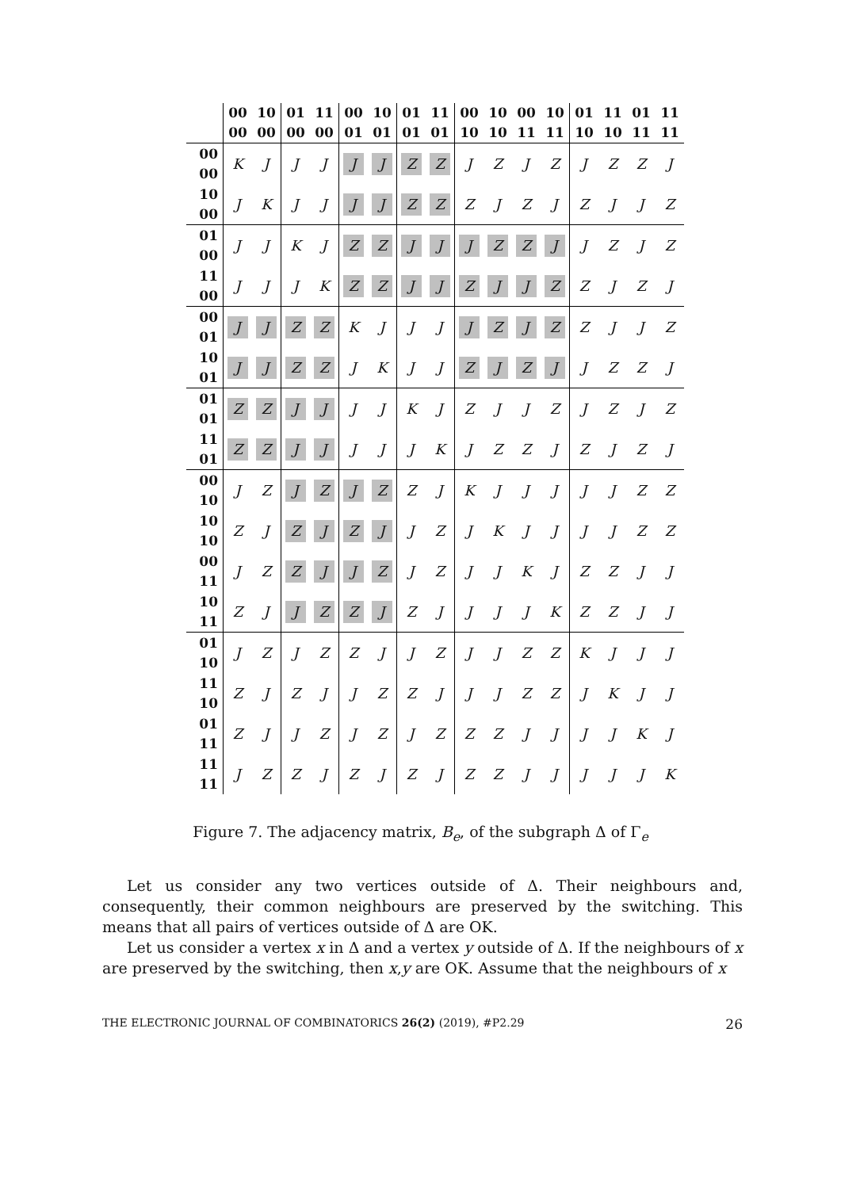| | 00 00 | 10 00 | 01 00 | 11 00 | 00 01 | 10 01 | 01 01 | 11 01 | 00 10 | 10 10 | 00 11 | 10 11 | 01 10 | 11 10 | 01 11 | 11 11 |
| --- | --- | --- | --- | --- | --- | --- | --- | --- | --- | --- | --- | --- | --- | --- | --- | --- |
| 00 00 | K | J | J | J | J | J | Z | Z | J | Z | J | Z | J | Z | Z | J |
| 10 00 | J | K | J | J | J | J | Z | Z | Z | J | Z | J | Z | J | J | Z |
| 01 00 | J | J | K | J | Z | Z | J | J | J | Z | Z | J | J | Z | J | Z |
| 11 00 | J | J | J | K | Z | Z | J | J | Z | J | J | Z | Z | J | Z | J |
| 00 01 | J | J | Z | Z | K | J | J | J | J | Z | J | Z | Z | J | J | Z |
| 10 01 | J | J | Z | Z | J | K | J | J | Z | J | Z | J | J | Z | Z | J |
| 01 01 | Z | Z | J | J | J | J | K | J | Z | J | J | Z | J | Z | J | Z |
| 11 01 | Z | Z | J | J | J | J | J | K | J | Z | Z | J | Z | J | Z | J |
| 00 10 | J | Z | J | Z | J | Z | Z | J | K | J | J | J | J | J | Z | Z |
| 10 10 | Z | J | Z | J | Z | J | J | Z | J | K | J | J | J | J | Z | Z |
| 00 11 | J | Z | Z | J | J | Z | J | Z | J | J | K | J | Z | Z | J | J |
| 10 11 | Z | J | J | Z | Z | J | Z | J | J | J | J | K | Z | Z | J | J |
| 01 10 | J | Z | J | Z | Z | J | J | Z | J | J | Z | Z | K | J | J | J |
| 11 10 | Z | J | Z | J | J | Z | Z | J | J | J | Z | Z | J | K | J | J |
| 01 11 | Z | J | J | Z | J | Z | J | Z | Z | Z | J | J | J | J | K | J |
| 11 11 | J | Z | Z | J | Z | J | Z | J | Z | Z | J | J | J | J | J | K |
Figure 7. The adjacency matrix, B<sub>e</sub>, of the subgraph Δ of Γ<sub>e</sub>
Let us consider any two vertices outside of Δ. Their neighbours and, consequently, their common neighbours are preserved by the switching. This means that all pairs of vertices outside of Δ are OK.
Let us consider a vertex x in Δ and a vertex y outside of Δ. If the neighbours of x are preserved by the switching, then x,y are OK. Assume that the neighbours of x
THE ELECTRONIC JOURNAL OF COMBINATORICS 26(2) (2019), #P2.29 26